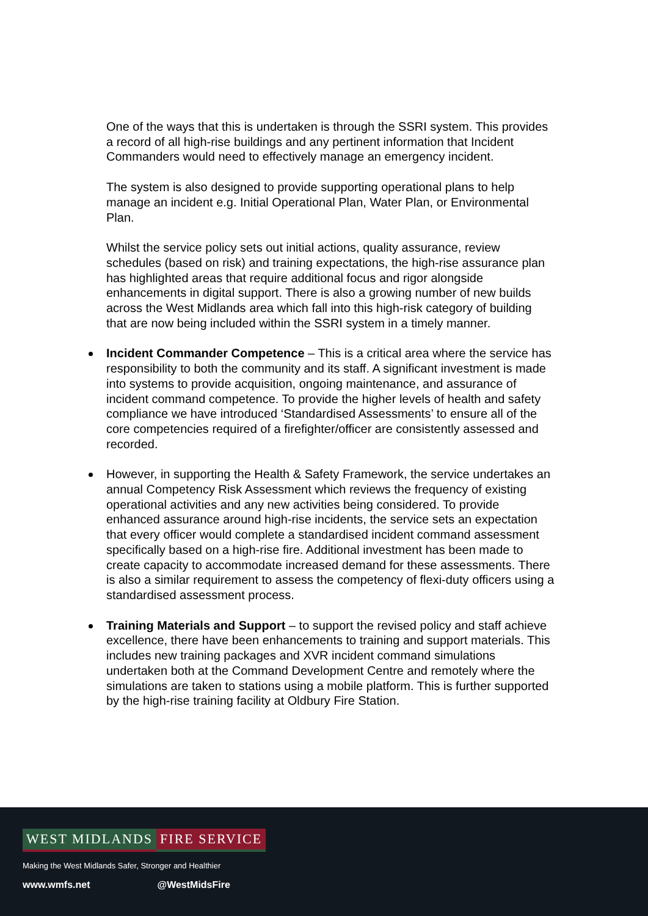One of the ways that this is undertaken is through the SSRI system. This provides a record of all high-rise buildings and any pertinent information that Incident Commanders would need to effectively manage an emergency incident.
The system is also designed to provide supporting operational plans to help manage an incident e.g. Initial Operational Plan, Water Plan, or Environmental Plan.
Whilst the service policy sets out initial actions, quality assurance, review schedules (based on risk) and training expectations, the high-rise assurance plan has highlighted areas that require additional focus and rigor alongside enhancements in digital support. There is also a growing number of new builds across the West Midlands area which fall into this high-risk category of building that are now being included within the SSRI system in a timely manner.
Incident Commander Competence – This is a critical area where the service has responsibility to both the community and its staff. A significant investment is made into systems to provide acquisition, ongoing maintenance, and assurance of incident command competence. To provide the higher levels of health and safety compliance we have introduced ‘Standardised Assessments’ to ensure all of the core competencies required of a firefighter/officer are consistently assessed and recorded.
However, in supporting the Health & Safety Framework, the service undertakes an annual Competency Risk Assessment which reviews the frequency of existing operational activities and any new activities being considered. To provide enhanced assurance around high-rise incidents, the service sets an expectation that every officer would complete a standardised incident command assessment specifically based on a high-rise fire. Additional investment has been made to create capacity to accommodate increased demand for these assessments. There is also a similar requirement to assess the competency of flexi-duty officers using a standardised assessment process.
Training Materials and Support – to support the revised policy and staff achieve excellence, there have been enhancements to training and support materials. This includes new training packages and XVR incident command simulations undertaken both at the Command Development Centre and remotely where the simulations are taken to stations using a mobile platform. This is further supported by the high-rise training facility at Oldbury Fire Station.
WEST MIDLANDS FIRE SERVICE
Making the West Midlands Safer, Stronger and Healthier
www.wmfs.net @WestMidsFire